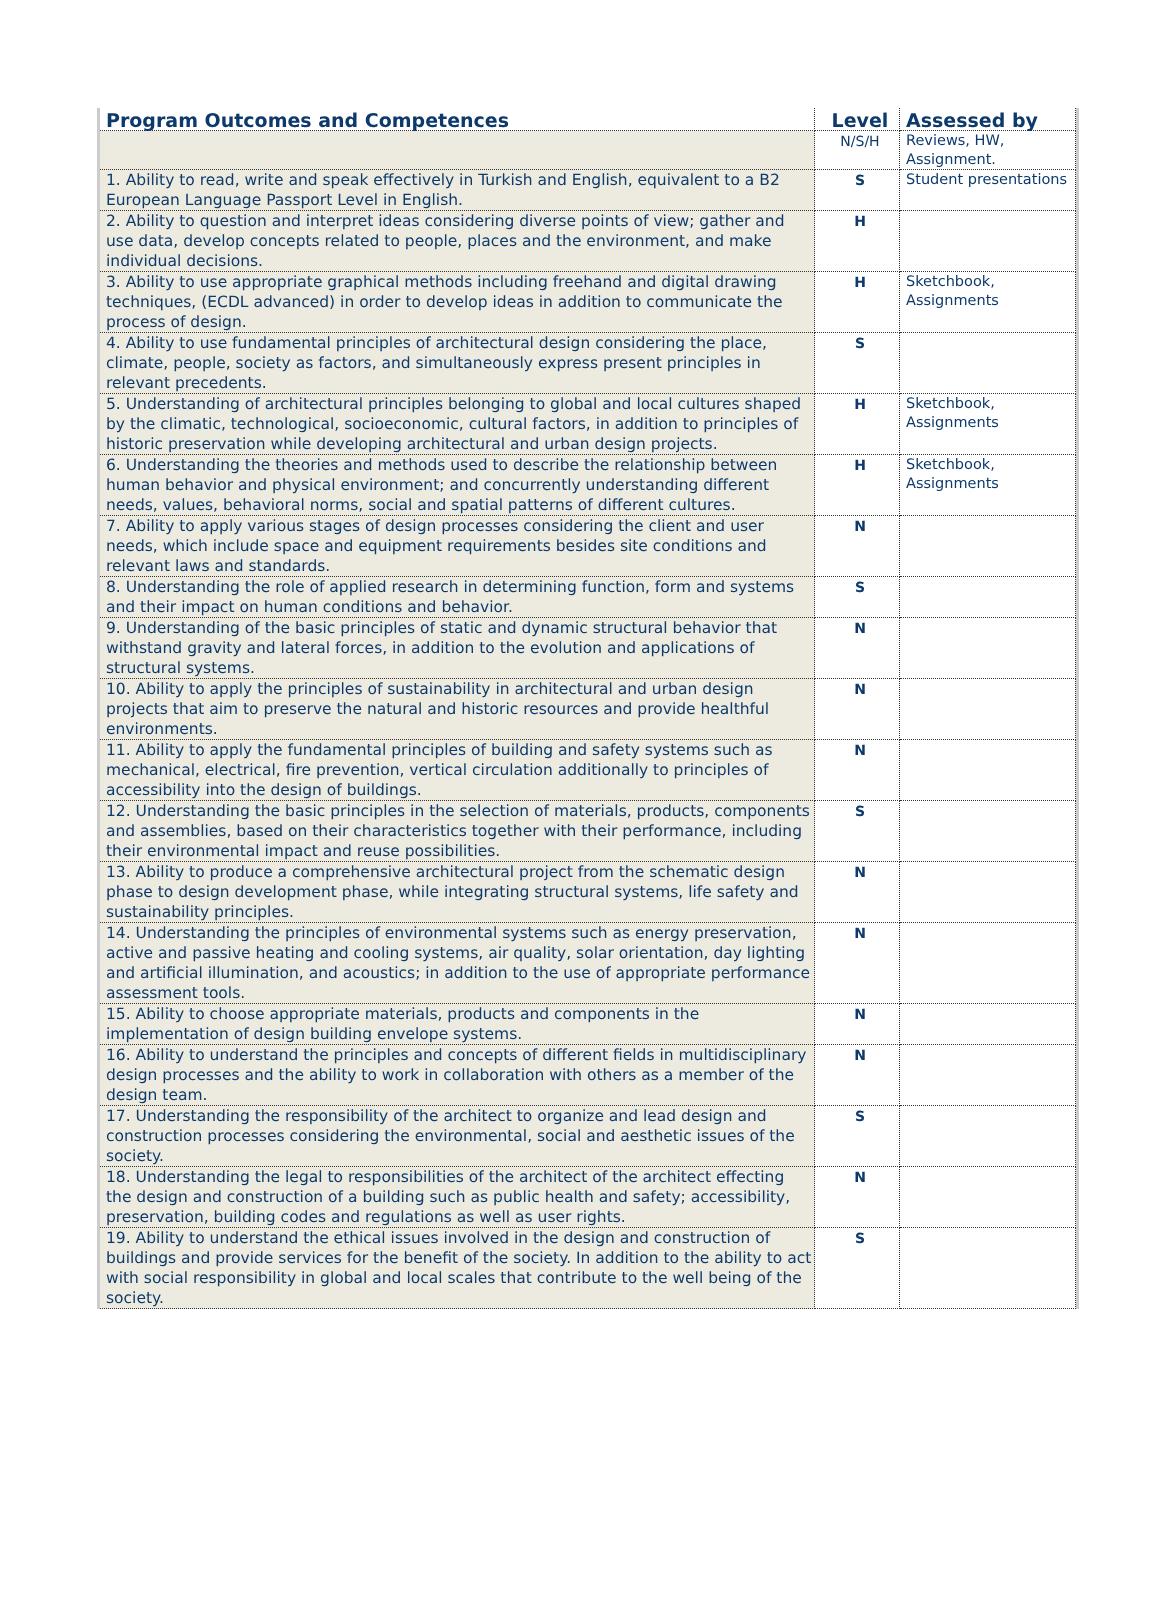| Program Outcomes and Competences | Level | Assessed by |
| --- | --- | --- |
| | N/S/H | Reviews, HW, Assignment. |
| 1. Ability to read, write and speak effectively in Turkish and English, equivalent to a B2 European Language Passport Level in English. | S | Student presentations |
| 2. Ability to question and interpret ideas considering diverse points of view; gather and use data, develop concepts related to people, places and the environment, and make individual decisions. | H | |
| 3. Ability to use appropriate graphical methods including freehand and digital drawing techniques, (ECDL advanced) in order to develop ideas in addition to communicate the process of design. | H | Sketchbook, Assignments |
| 4. Ability to use fundamental principles of architectural design considering the place, climate, people, society as factors, and simultaneously express present principles in relevant precedents. | S | |
| 5. Understanding of architectural principles belonging to global and local cultures shaped by the climatic, technological, socioeconomic, cultural factors, in addition to principles of historic preservation while developing architectural and urban design projects. | H | Sketchbook, Assignments |
| 6. Understanding the theories and methods used to describe the relationship between human behavior and physical environment; and concurrently understanding different needs, values, behavioral norms, social and spatial patterns of different cultures. | H | Sketchbook, Assignments |
| 7. Ability to apply various stages of design processes considering the client and user needs, which include space and equipment requirements besides site conditions and relevant laws and standards. | N | |
| 8. Understanding the role of applied research in determining function, form and systems and their impact on human conditions and behavior. | S | |
| 9. Understanding of the basic principles of static and dynamic structural behavior that withstand gravity and lateral forces, in addition to the evolution and applications of structural systems. | N | |
| 10. Ability to apply the principles of sustainability in architectural and urban design projects that aim to preserve the natural and historic resources and provide healthful environments. | N | |
| 11. Ability to apply the fundamental principles of building and safety systems such as mechanical, electrical, fire prevention, vertical circulation additionally to principles of accessibility into the design of buildings. | N | |
| 12. Understanding the basic principles in the selection of materials, products, components and assemblies, based on their characteristics together with their performance, including their environmental impact and reuse possibilities. | S | |
| 13. Ability to produce a comprehensive architectural project from the schematic design phase to design development phase, while integrating structural systems, life safety and sustainability principles. | N | |
| 14. Understanding the principles of environmental systems such as energy preservation, active and passive heating and cooling systems, air quality, solar orientation, day lighting and artificial illumination, and acoustics; in addition to the use of appropriate performance assessment tools. | N | |
| 15. Ability to choose appropriate materials, products and components in the implementation of design building envelope systems. | N | |
| 16. Ability to understand the principles and concepts of different fields in multidisciplinary design processes and the ability to work in collaboration with others as a member of the design team. | N | |
| 17. Understanding the responsibility of the architect to organize and lead design and construction processes considering the environmental, social and aesthetic issues of the society. | S | |
| 18. Understanding the legal to responsibilities of the architect of the architect effecting the design and construction of a building such as public health and safety; accessibility, preservation, building codes and regulations as well as user rights. | N | |
| 19. Ability to understand the ethical issues involved in the design and construction of buildings and provide services for the benefit of the society. In addition to the ability to act with social responsibility in global and local scales that contribute to the well being of the society. | S | |